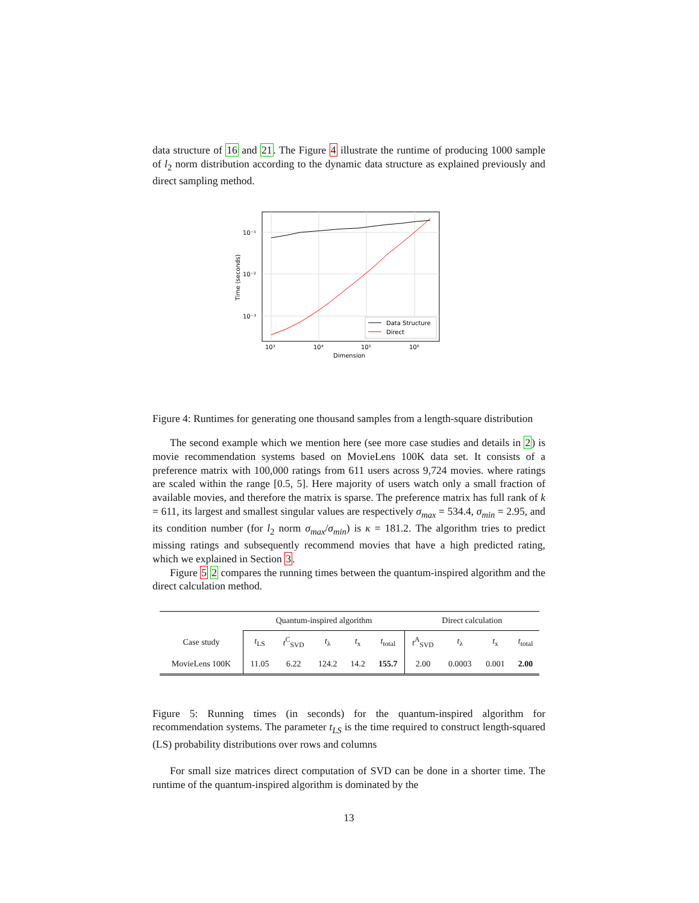data structure of 16 and 21. The Figure 4 illustrate the runtime of producing 1000 sample of l<sub>2</sub> norm distribution according to the dynamic data structure as explained previously and direct sampling method.
10⁻¹
10⁻²
10⁻³
10³
10⁴
10⁵
10⁶
Dimension
Time (seconds)
Data Structure
Direct
Figure 4: Runtimes for generating one thousand samples from a length-square distribution
The second example which we mention here (see more case studies and details in 2) is movie recommendation systems based on MovieLens 100K data set. It consists of a preference matrix with 100,000 ratings from 611 users across 9,724 movies. where ratings are scaled within the range [0.5, 5]. Here majority of users watch only a small fraction of available movies, and therefore the matrix is sparse. The preference matrix has full rank of k = 611, its largest and smallest singular values are respectively σ<sub>max</sub> = 534.4, σ<sub>min</sub> = 2.95, and its condition number (for l<sub>2</sub> norm σ<sub>max</sub>/σ<sub>min</sub>) is κ = 181.2. The algorithm tries to predict missing ratings and subsequently recommend movies that have a high predicted rating, which we explained in Section 3.
Figure 5 2 compares the running times between the quantum-inspired algorithm and the direct calculation method.
| | Quantum-inspired algorithm | | | | | Direct calculation | | | |
| --- | --- | --- | --- | --- | --- | --- | --- | --- | --- |
| Case study | t<sub>LS</sub> | t<sup>C</sup><sub>SVD</sub> | t<sub>λ</sub> | t<sub>x</sub> | t<sub>total</sub> | t<sup>A</sup><sub>SVD</sub> | t<sub>λ</sub> | t<sub>x</sub> | t<sub>total</sub> |
| MovieLens 100K | 11.05 | 6.22 | 124.2 | 14.2 | 155.7 | 2.00 | 0.0003 | 0.001 | 2.00 |
Figure 5: Running times (in seconds) for the quantum-inspired algorithm for recommendation systems. The parameter t<sub>LS</sub> is the time required to construct length-squared (LS) probability distributions over rows and columns
For small size matrices direct computation of SVD can be done in a shorter time. The runtime of the quantum-inspired algorithm is dominated by the
13